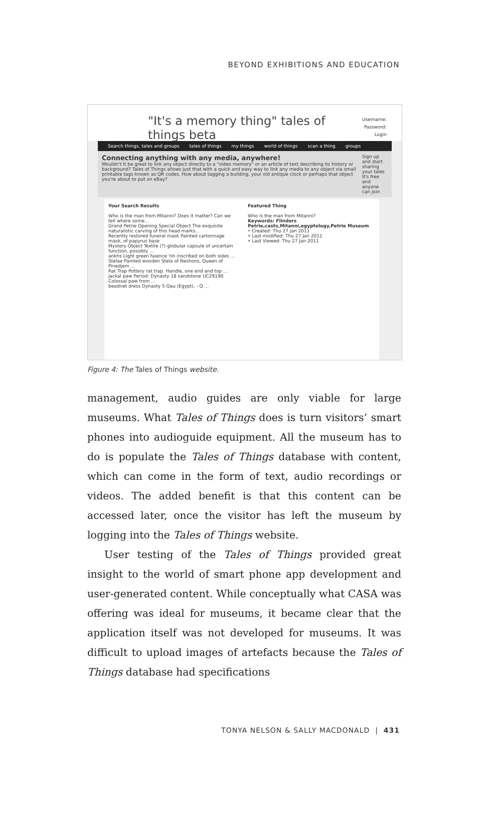BEYOND EXHIBITIONS AND EDUCATION
"It's a memory thing" tales of things beta
Username:
Password:
Login
Search things, tales and groups tales of things my things world of things scan a thing groups
Connecting anything with any media, anywhere!
Wouldn't it be great to link any object directly to a "video memory" or an article of text describing its history or background? Tales of Things allows just that with a quick and easy way to link any media to any object via small printable tags known as QR codes. How about tagging a building, your old antique clock or perhaps that object you're about to put on eBay?
Sign up and start sharing your tales
It's free and anyone can join
Your Search Results
Who is the man from Mitanni? Does it matter? Can we tell where some...
Grand Petrie Opening Special Object The exquisite naturalistic carving of this head marks...
Recently restored funeral mask Painted cartonnage mask, of papyrus base
Mystery Object Textile (?) globular capsule of uncertain function, possibly ...
ankhs Light green faience 'nh inscribed on both sides ...
Stelae Painted wooden Stela of Neshons, Queen of Pinedjem ...
Rat Trap Pottery rat trap. Handle, one end and top ...
jackal paw Period: Dynasty 18 sandstone UC29190 Colossal paw from ...
beadnet dress Dynasty 5 Qau (Egypt), - Q ...
Featured Thing
Who is the man from Mitanni?
Keywords: Flinders Petrie,casts,Mitanni,egyptology,Petrie Museum
• Created: Thu 27 Jan 2011
• Last modified: Thu 27 Jan 2011
• Last Viewed: Thu 27 Jan 2011
Figure 4: The Tales of Things website.
management, audio guides are only viable for large museums. What Tales of Things does is turn visitors’ smart phones into audioguide equipment. All the museum has to do is populate the Tales of Things database with content, which can come in the form of text, audio recordings or videos. The added benefit is that this content can be accessed later, once the visitor has left the museum by logging into the Tales of Things website.
User testing of the Tales of Things provided great insight to the world of smart phone app development and user-generated content. While conceptually what CASA was offering was ideal for museums, it became clear that the application itself was not developed for museums. It was difficult to upload images of artefacts because the Tales of Things database had specifications
TONYA NELSON & SALLY MACDONALD | 431